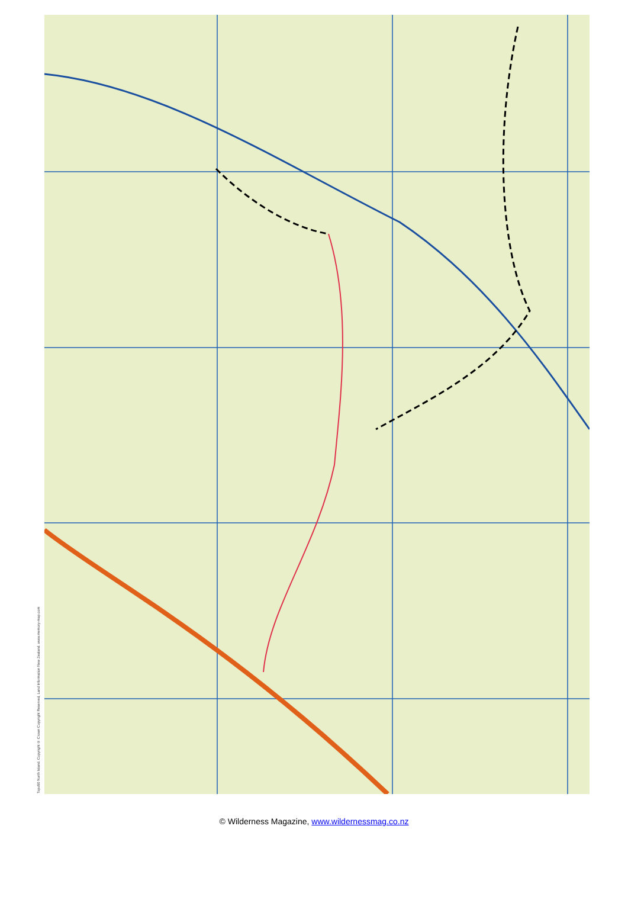Topo50 North Island. Copyright © Crown Copyright Reserved, Land Information New Zealand. www.memory-map.com
© Wilderness Magazine, www.wildernessmag.co.nz